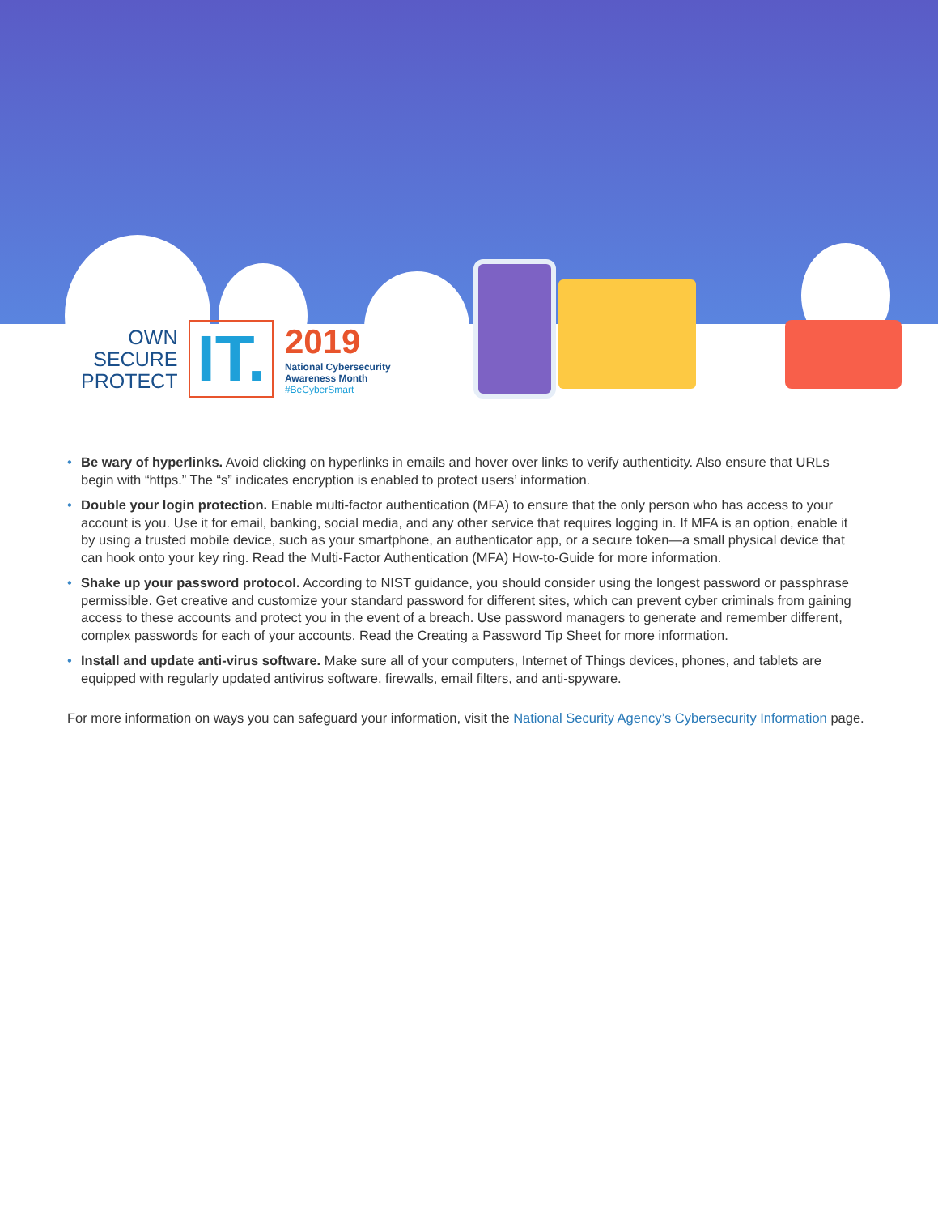OWN
SECURE
PROTECT
IT.
2019
National Cybersecurity
Awareness Month
#BeCyberSmart
• Be wary of hyperlinks. Avoid clicking on hyperlinks in emails and hover over links to verify authenticity. Also ensure that URLs begin with “https.” The “s” indicates encryption is enabled to protect users’ information.
• Double your login protection. Enable multi-factor authentication (MFA) to ensure that the only person who has access to your account is you. Use it for email, banking, social media, and any other service that requires logging in. If MFA is an option, enable it by using a trusted mobile device, such as your smartphone, an authenticator app, or a secure token—a small physical device that can hook onto your key ring. Read the Multi-Factor Authentication (MFA) How-to-Guide for more information.
• Shake up your password protocol. According to NIST guidance, you should consider using the longest password or passphrase permissible. Get creative and customize your standard password for different sites, which can prevent cyber criminals from gaining access to these accounts and protect you in the event of a breach. Use password managers to generate and remember different, complex passwords for each of your accounts. Read the Creating a Password Tip Sheet for more information.
• Install and update anti-virus software. Make sure all of your computers, Internet of Things devices, phones, and tablets are equipped with regularly updated antivirus software, firewalls, email filters, and anti-spyware.
For more information on ways you can safeguard your information, visit the National Security Agency’s Cybersecurity Information page.